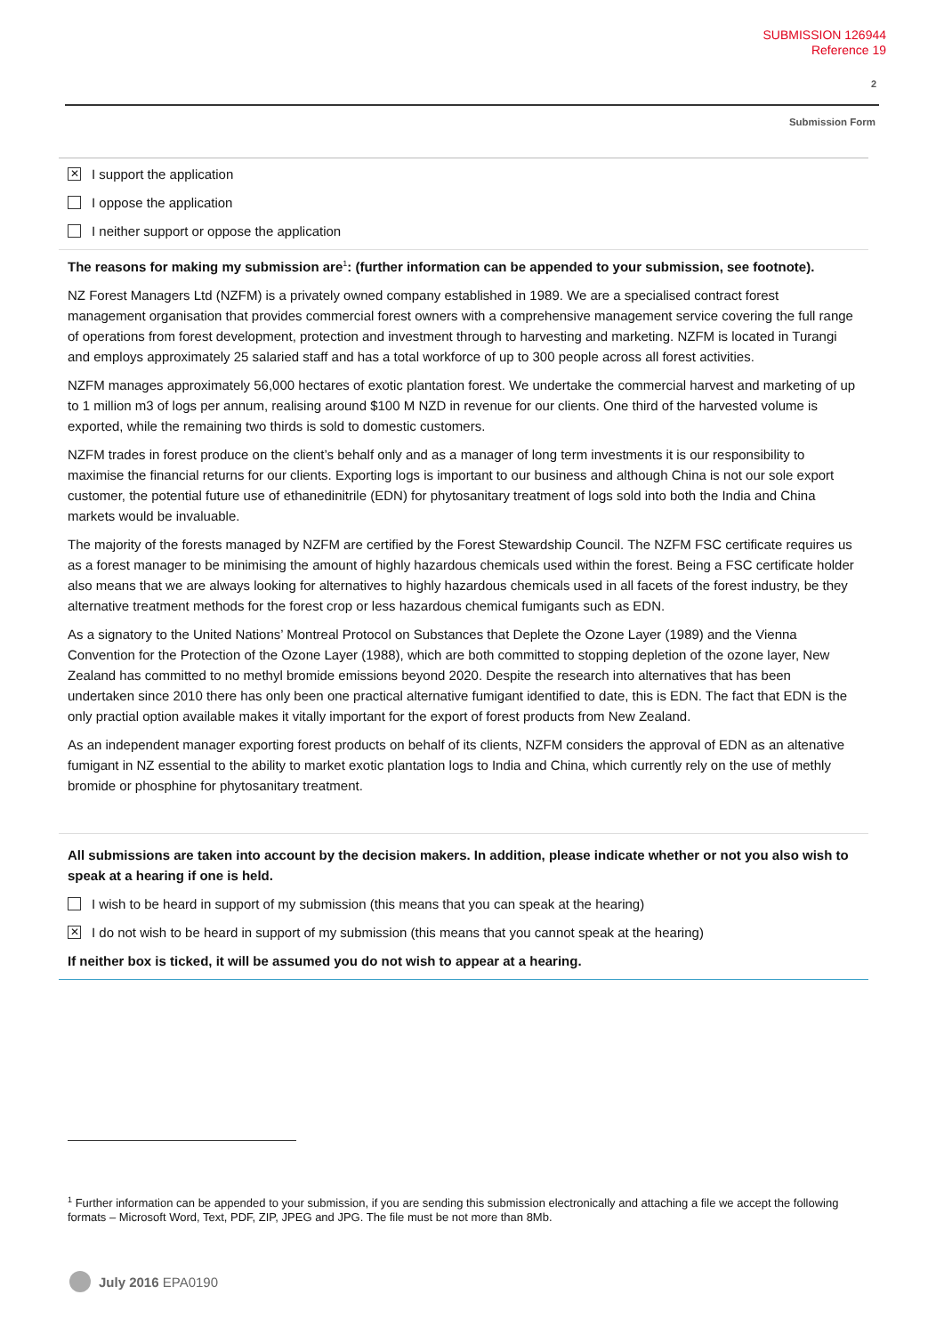SUBMISSION 126944
Reference 19
2
Submission Form
✕
I support the application
I oppose the application
I neither support or oppose the application
The reasons for making my submission are<sup>1</sup>: (further information can be appended to your submission, see footnote).
NZ Forest Managers Ltd (NZFM) is a privately owned company established in 1989. We are a specialised contract forest management organisation that provides commercial forest owners with a comprehensive management service covering the full range of operations from forest development, protection and investment through to harvesting and marketing. NZFM is located in Turangi and employs approximately 25 salaried staff and has a total workforce of up to 300 people across all forest activities.
NZFM manages approximately 56,000 hectares of exotic plantation forest. We undertake the commercial harvest and marketing of up to 1 million m3 of logs per annum, realising around $100 M NZD in revenue for our clients. One third of the harvested volume is exported, while the remaining two thirds is sold to domestic customers.
NZFM trades in forest produce on the client’s behalf only and as a manager of long term investments it is our responsibility to maximise the financial returns for our clients. Exporting logs is important to our business and although China is not our sole export customer, the potential future use of ethanedinitrile (EDN) for phytosanitary treatment of logs sold into both the India and China markets would be invaluable.
The majority of the forests managed by NZFM are certified by the Forest Stewardship Council. The NZFM FSC certificate requires us as a forest manager to be minimising the amount of highly hazardous chemicals used within the forest. Being a FSC certificate holder also means that we are always looking for alternatives to highly hazardous chemicals used in all facets of the forest industry, be they alternative treatment methods for the forest crop or less hazardous chemical fumigants such as EDN.
As a signatory to the United Nations’ Montreal Protocol on Substances that Deplete the Ozone Layer (1989) and the Vienna Convention for the Protection of the Ozone Layer (1988), which are both committed to stopping depletion of the ozone layer, New Zealand has committed to no methyl bromide emissions beyond 2020. Despite the research into alternatives that has been undertaken since 2010 there has only been one practical alternative fumigant identified to date, this is EDN. The fact that EDN is the only practial option available makes it vitally important for the export of forest products from New Zealand.
As an independent manager exporting forest products on behalf of its clients, NZFM considers the approval of EDN as an altenative fumigant in NZ essential to the ability to market exotic plantation logs to India and China, which currently rely on the use of methly bromide or phosphine for phytosanitary treatment.
All submissions are taken into account by the decision makers. In addition, please indicate whether or not you also wish to speak at a hearing if one is held.
I wish to be heard in support of my submission (this means that you can speak at the hearing)
✕
I do not wish to be heard in support of my submission (this means that you cannot speak at the hearing)
If neither box is ticked, it will be assumed you do not wish to appear at a hearing.
<sup>1</sup> Further information can be appended to your submission, if you are sending this submission electronically and attaching a file we accept the following formats – Microsoft Word, Text, PDF, ZIP, JPEG and JPG. The file must be not more than 8Mb.
July 2016 EPA0190